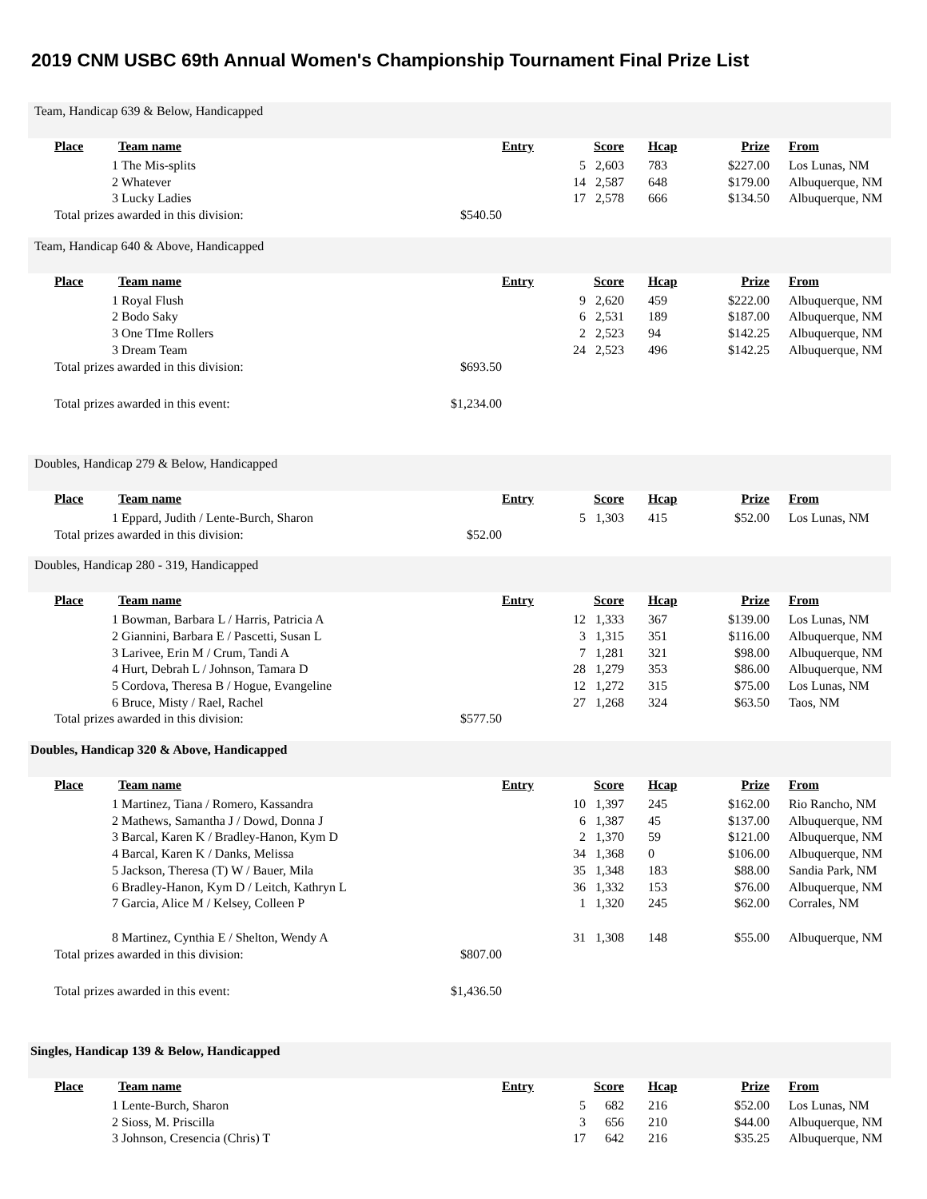2019 CNM USBC 69th Annual Women's Championship Tournament Final Prize List
Team, Handicap 639 & Below, Handicapped
| | Place | Team name | | Entry | Score | Hcap | Prize | From |
| | 1 | The Mis-splits | | 5 | 2,603 | 783 | $227.00 | Los Lunas, NM |
| | 2 | Whatever | | 14 | 2,587 | 648 | $179.00 | Albuquerque, NM |
| | 3 | Lucky Ladies | | 17 | 2,578 | 666 | $134.50 | Albuquerque, NM |
| | Total prizes awarded in this division: | | $540.50 | | | | | |
Team, Handicap 640 & Above, Handicapped
| | Place | Team name | | Entry | Score | Hcap | Prize | From |
| | 1 | Royal Flush | | 9 | 2,620 | 459 | $222.00 | Albuquerque, NM |
| | 2 | Bodo Saky | | 6 | 2,531 | 189 | $187.00 | Albuquerque, NM |
| | 3 | One TIme Rollers | | 2 | 2,523 | 94 | $142.25 | Albuquerque, NM |
| | 3 | Dream Team | | 24 | 2,523 | 496 | $142.25 | Albuquerque, NM |
| | Total prizes awarded in this division: | | $693.50 | | | | | |
| | Total prizes awarded in this event: | | $1,234.00 | | | | | |
Doubles, Handicap 279 & Below, Handicapped
| | Place | Team name | | Entry | Score | Hcap | Prize | From |
| | 1 | Eppard, Judith / Lente-Burch, Sharon | | 5 | 1,303 | 415 | $52.00 | Los Lunas, NM |
| | Total prizes awarded in this division: | | $52.00 | | | | | |
Doubles, Handicap 280 - 319, Handicapped
| | Place | Team name | | Entry | Score | Hcap | Prize | From |
| | 1 | Bowman, Barbara L / Harris, Patricia A | | 12 | 1,333 | 367 | $139.00 | Los Lunas, NM |
| | 2 | Giannini, Barbara E / Pascetti, Susan L | | 3 | 1,315 | 351 | $116.00 | Albuquerque, NM |
| | 3 | Larivee, Erin M / Crum, Tandi A | | 7 | 1,281 | 321 | $98.00 | Albuquerque, NM |
| | 4 | Hurt, Debrah L / Johnson, Tamara D | | 28 | 1,279 | 353 | $86.00 | Albuquerque, NM |
| | 5 | Cordova, Theresa B / Hogue, Evangeline | | 12 | 1,272 | 315 | $75.00 | Los Lunas, NM |
| | 6 | Bruce, Misty / Rael, Rachel | | 27 | 1,268 | 324 | $63.50 | Taos, NM |
| | Total prizes awarded in this division: | | $577.50 | | | | | |
Doubles, Handicap 320 & Above, Handicapped
| | Place | Team name | | Entry | Score | Hcap | Prize | From |
| | 1 | Martinez, Tiana / Romero, Kassandra | | 10 | 1,397 | 245 | $162.00 | Rio Rancho, NM |
| | 2 | Mathews, Samantha J / Dowd, Donna J | | 6 | 1,387 | 45 | $137.00 | Albuquerque, NM |
| | 3 | Barcal, Karen K / Bradley-Hanon, Kym D | | 2 | 1,370 | 59 | $121.00 | Albuquerque, NM |
| | 4 | Barcal, Karen K / Danks, Melissa | | 34 | 1,368 | 0 | $106.00 | Albuquerque, NM |
| | 5 | Jackson, Theresa (T) W / Bauer, Mila | | 35 | 1,348 | 183 | $88.00 | Sandia Park, NM |
| | 6 | Bradley-Hanon, Kym D / Leitch, Kathryn L | | 36 | 1,332 | 153 | $76.00 | Albuquerque, NM |
| | 7 | Garcia, Alice M / Kelsey, Colleen P | | 1 | 1,320 | 245 | $62.00 | Corrales, NM |
| | 8 | Martinez, Cynthia E / Shelton, Wendy A | | 31 | 1,308 | 148 | $55.00 | Albuquerque, NM |
| | Total prizes awarded in this division: | | $807.00 | | | | | |
| | Total prizes awarded in this event: | | $1,436.50 | | | | | |
Singles, Handicap 139 & Below, Handicapped
| | Place | Team name | | Entry | Score | Hcap | Prize | From |
| | 1 | Lente-Burch, Sharon | | 5 | 682 | 216 | $52.00 | Los Lunas, NM |
| | 2 | Sioss, M. Priscilla | | 3 | 656 | 210 | $44.00 | Albuquerque, NM |
| | 3 | Johnson, Cresencia (Chris) T | | 17 | 642 | 216 | $35.25 | Albuquerque, NM |